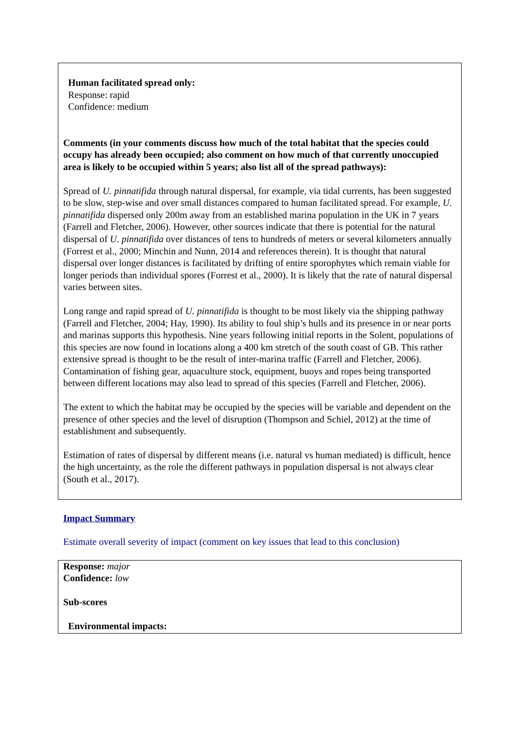Human facilitated spread only:
Response: rapid
Confidence: medium
Comments (in your comments discuss how much of the total habitat that the species could occupy has already been occupied; also comment on how much of that currently unoccupied area is likely to be occupied within 5 years; also list all of the spread pathways):
Spread of U. pinnatifida through natural dispersal, for example, via tidal currents, has been suggested to be slow, step-wise and over small distances compared to human facilitated spread. For example, U. pinnatifida dispersed only 200m away from an established marina population in the UK in 7 years (Farrell and Fletcher, 2006). However, other sources indicate that there is potential for the natural dispersal of U. pinnatifida over distances of tens to hundreds of meters or several kilometers annually (Forrest et al., 2000; Minchin and Nunn, 2014 and references therein). It is thought that natural dispersal over longer distances is facilitated by drifting of entire sporophytes which remain viable for longer periods than individual spores (Forrest et al., 2000). It is likely that the rate of natural dispersal varies between sites.
Long range and rapid spread of U. pinnatifida is thought to be most likely via the shipping pathway (Farrell and Fletcher, 2004; Hay, 1990). Its ability to foul ship’s hulls and its presence in or near ports and marinas supports this hypothesis. Nine years following initial reports in the Solent, populations of this species are now found in locations along a 400 km stretch of the south coast of GB. This rather extensive spread is thought to be the result of inter-marina traffic (Farrell and Fletcher, 2006). Contamination of fishing gear, aquaculture stock, equipment, buoys and ropes being transported between different locations may also lead to spread of this species (Farrell and Fletcher, 2006).
The extent to which the habitat may be occupied by the species will be variable and dependent on the presence of other species and the level of disruption (Thompson and Schiel, 2012) at the time of establishment and subsequently.
Estimation of rates of dispersal by different means (i.e. natural vs human mediated) is difficult, hence the high uncertainty, as the role the different pathways in population dispersal is not always clear (South et al., 2017).
Impact Summary
Estimate overall severity of impact (comment on key issues that lead to this conclusion)
Response: major
Confidence: low
Sub-scores
Environmental impacts: